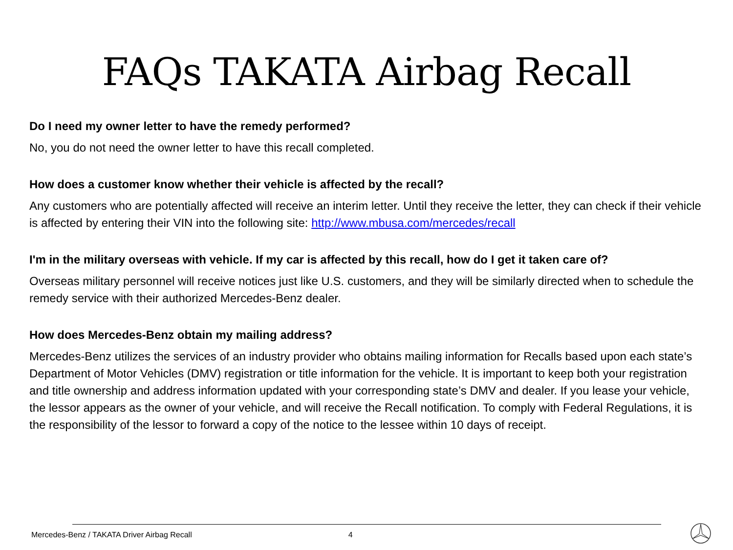FAQs TAKATA Airbag Recall
Do I need my owner letter to have the remedy performed?
No, you do not need the owner letter to have this recall completed.
How does a customer know whether their vehicle is affected by the recall?
Any customers who are potentially affected will receive an interim letter. Until they receive the letter, they can check if their vehicle is affected by entering their VIN into the following site: http://www.mbusa.com/mercedes/recall
I'm in the military overseas with vehicle. If my car is affected by this recall, how do I get it taken care of?
Overseas military personnel will receive notices just like U.S. customers, and they will be similarly directed when to schedule the remedy service with their authorized Mercedes-Benz dealer.
How does Mercedes-Benz obtain my mailing address?
Mercedes-Benz utilizes the services of an industry provider who obtains mailing information for Recalls based upon each state’s Department of Motor Vehicles (DMV) registration or title information for the vehicle. It is important to keep both your registration and title ownership and address information updated with your corresponding state’s DMV and dealer. If you lease your vehicle, the lessor appears as the owner of your vehicle, and will receive the Recall notification. To comply with Federal Regulations, it is the responsibility of the lessor to forward a copy of the notice to the lessee within 10 days of receipt.
Mercedes-Benz / TAKATA Driver Airbag Recall 4